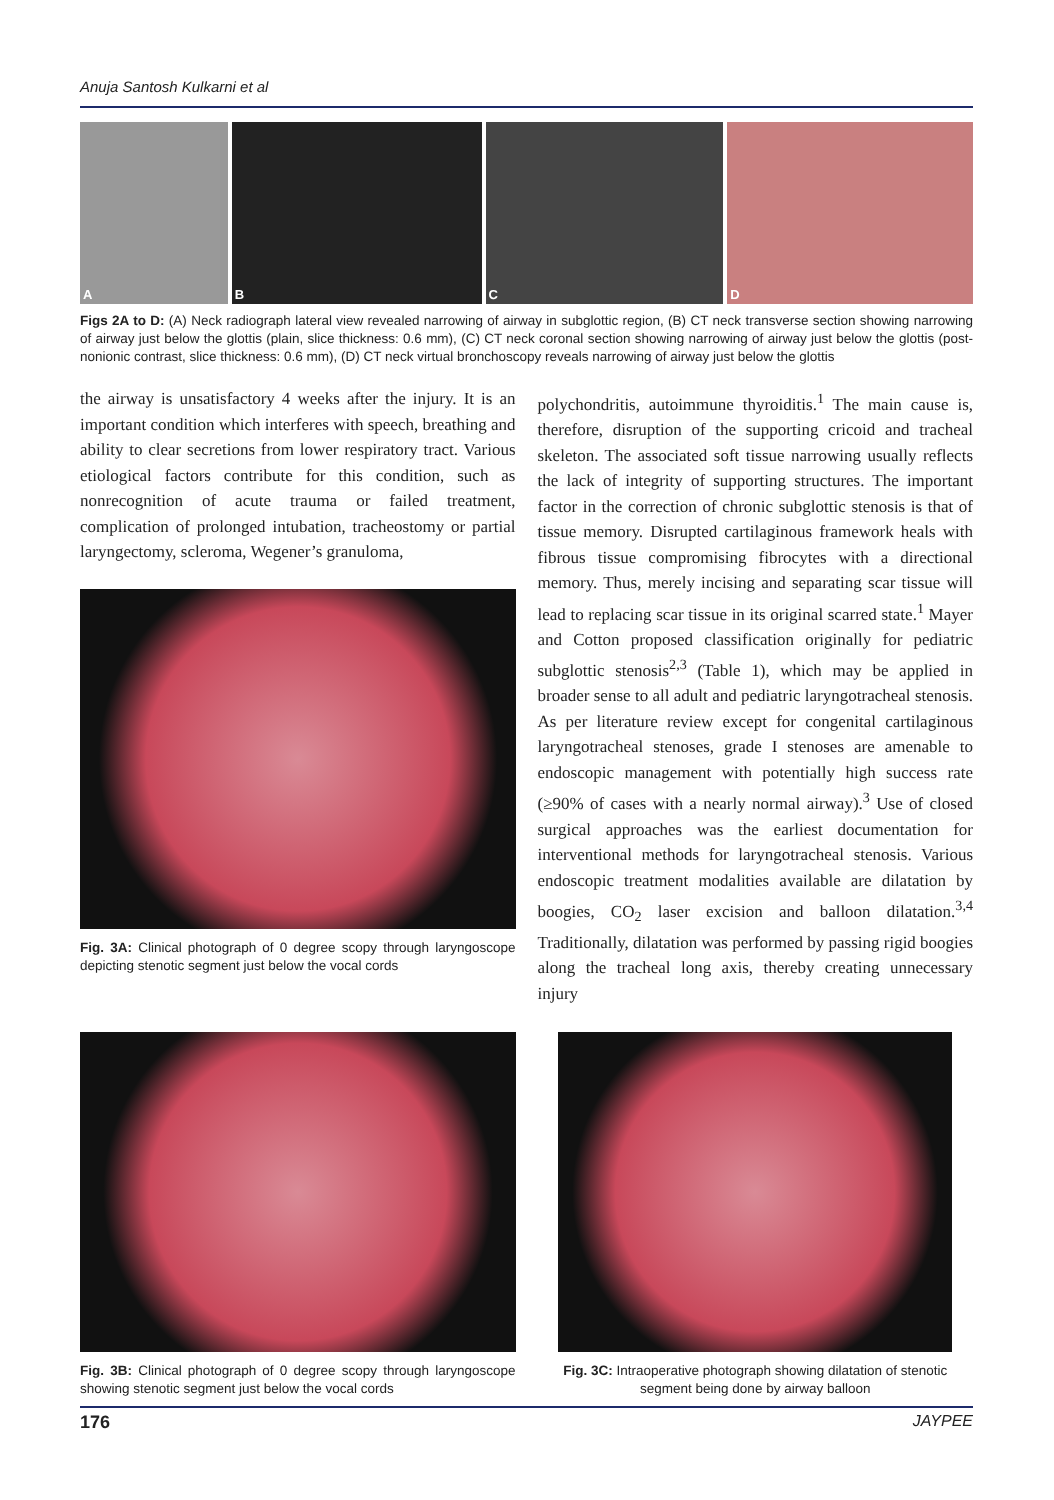Anuja Santosh Kulkarni et al
A
B
C
D
Figs 2A to D: (A) Neck radiograph lateral view revealed narrowing of airway in subglottic region, (B) CT neck transverse section showing narrowing of airway just below the glottis (plain, slice thickness: 0.6 mm), (C) CT neck coronal section showing narrowing of airway just below the glottis (post-nonionic contrast, slice thickness: 0.6 mm), (D) CT neck virtual bronchoscopy reveals narrowing of airway just below the glottis
the airway is unsatisfactory 4 weeks after the injury. It is an important condition which interferes with speech, breathing and ability to clear secretions from lower respiratory tract. Various etiological factors contribute for this condition, such as nonrecognition of acute trauma or failed treatment, complication of prolonged intubation, tracheostomy or partial laryngectomy, scleroma, Wegener’s granuloma,
Fig. 3A: Clinical photograph of 0 degree scopy through laryngoscope depicting stenotic segment just below the vocal cords
polychondritis, autoimmune thyroiditis.<sup>1</sup> The main cause is, therefore, disruption of the supporting cricoid and tracheal skeleton. The associated soft tissue narrowing usually reflects the lack of integrity of supporting structures. The important factor in the correction of chronic subglottic stenosis is that of tissue memory. Disrupted cartilaginous framework heals with fibrous tissue compromising fibrocytes with a directional memory. Thus, merely incising and separating scar tissue will lead to replacing scar tissue in its original scarred state.<sup>1</sup> Mayer and Cotton proposed classification originally for pediatric subglottic stenosis<sup>2,3</sup> (Table 1), which may be applied in broader sense to all adult and pediatric laryngotracheal stenosis. As per literature review except for congenital cartilaginous laryngotracheal stenoses, grade I stenoses are amenable to endoscopic management with potentially high success rate (≥90% of cases with a nearly normal airway).<sup>3</sup> Use of closed surgical approaches was the earliest documentation for interventional methods for laryngotracheal stenosis. Various endoscopic treatment modalities available are dilatation by boogies, CO<sub>2</sub> laser excision and balloon dilatation.<sup>3,4</sup> Traditionally, dilatation was performed by passing rigid boogies along the tracheal long axis, thereby creating unnecessary injury
Fig. 3B: Clinical photograph of 0 degree scopy through laryngoscope showing stenotic segment just below the vocal cords
Fig. 3C: Intraoperative photograph showing dilatation of stenotic segment being done by airway balloon
176 JAYPEE